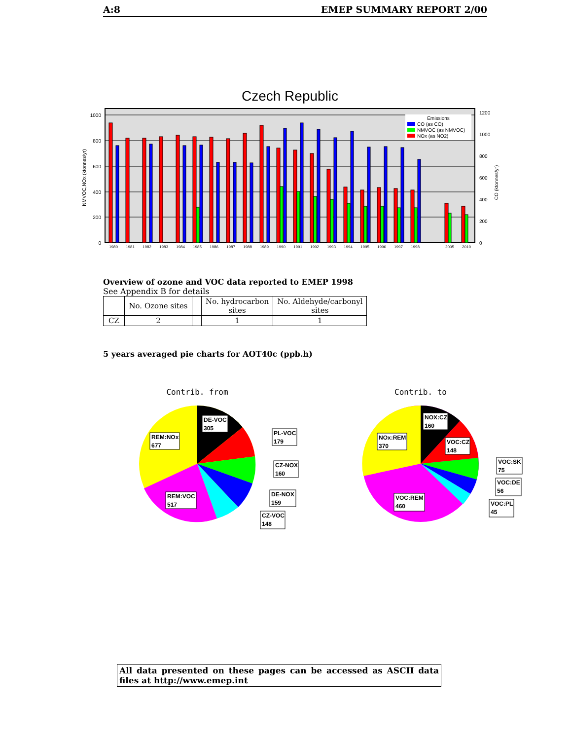A:8 EMEP SUMMARY REPORT 2/00
Czech Republic
1000
800
600
400
200
0
1200
1000
800
600
400
200
0
NMVOC,NOx (ktonnes/yr)
CO (ktonnes/yr)
Emissions
CO (as CO)
NMVOC (as NMVOC)
NOx (as NO2)
1980
1981
1982
1983
1984
1985
1986
1987
1988
1989
1990
1991
1992
1993
1994
1995
1996
1997
1998
2005
2010
Overview of ozone and VOC data reported to EMEP 1998
See Appendix B for details
| | No. Ozone sites | | No. hydrocarbon sites | No. Aldehyde/carbonyl sites |
| --- | --- | --- | --- | --- |
| CZ | 2 | | 1 | 1 |
5 years averaged pie charts for AOT40c (ppb.h)
Contrib. from
DE-VOC
305
REM:NOx
677
PL-VOC
179
CZ-NOX
160
DE-NOX
159
REM:VOC
517
CZ-VOC
148
Contrib. to
NOX:CZ
160
NOx:REM
370
VOC:CZ
148
VOC:SK
75
VOC:DE
56
VOC:REM
460
VOC:PL
45
All data presented on these pages can be accessed as ASCII data files at http://www.emep.int